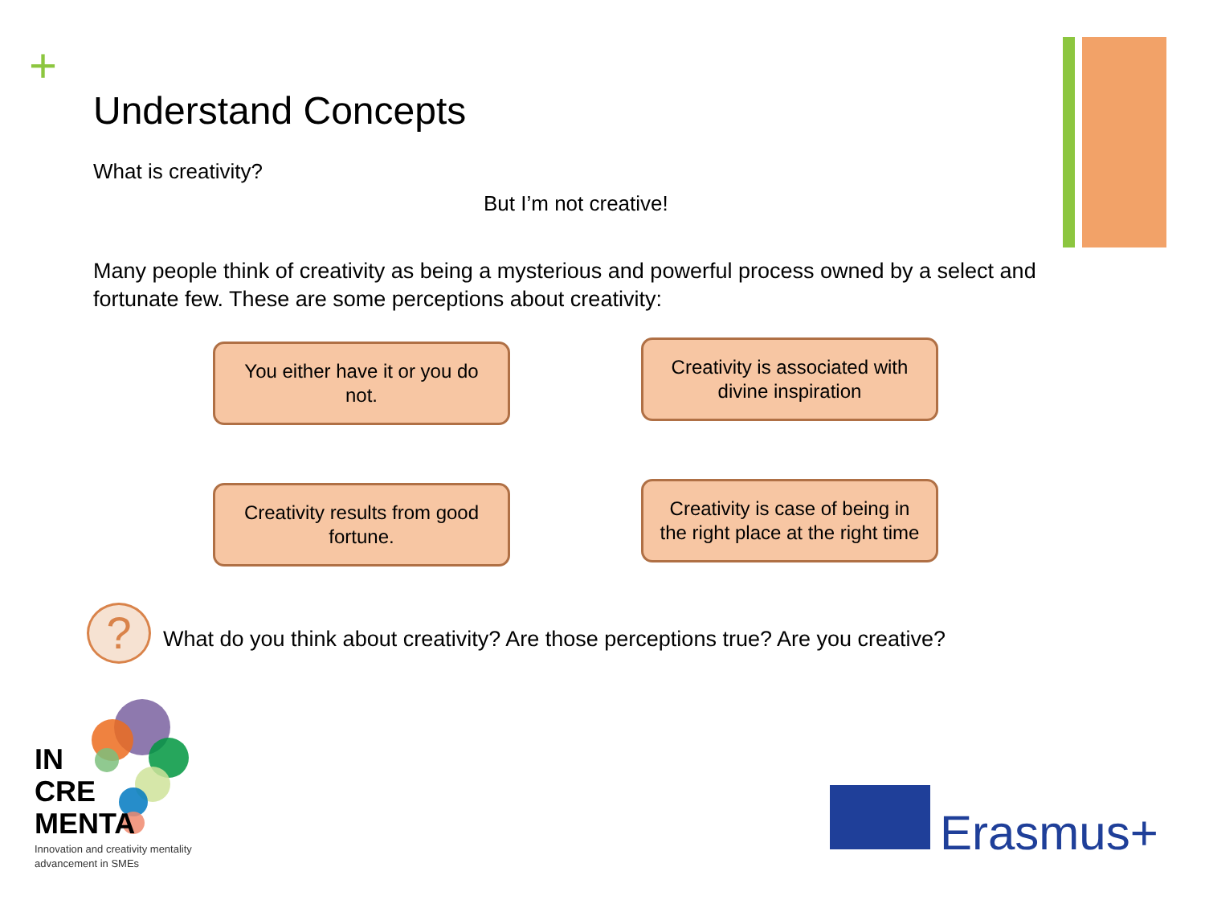+
Understand Concepts
What is creativity?
But I’m not creative!
Many people think of creativity as being a mysterious and powerful process owned by a select and fortunate few. These are some perceptions about creativity:
You either have it or you do not.
Creativity is associated with divine inspiration
Creativity results from good fortune.
Creativity is case of being in the right place at the right time
?
What do you think about creativity? Are those perceptions true? Are you creative?
IN
CRE
MENTA
Innovation and creativity mentality
advancement in SMEs
Erasmus+